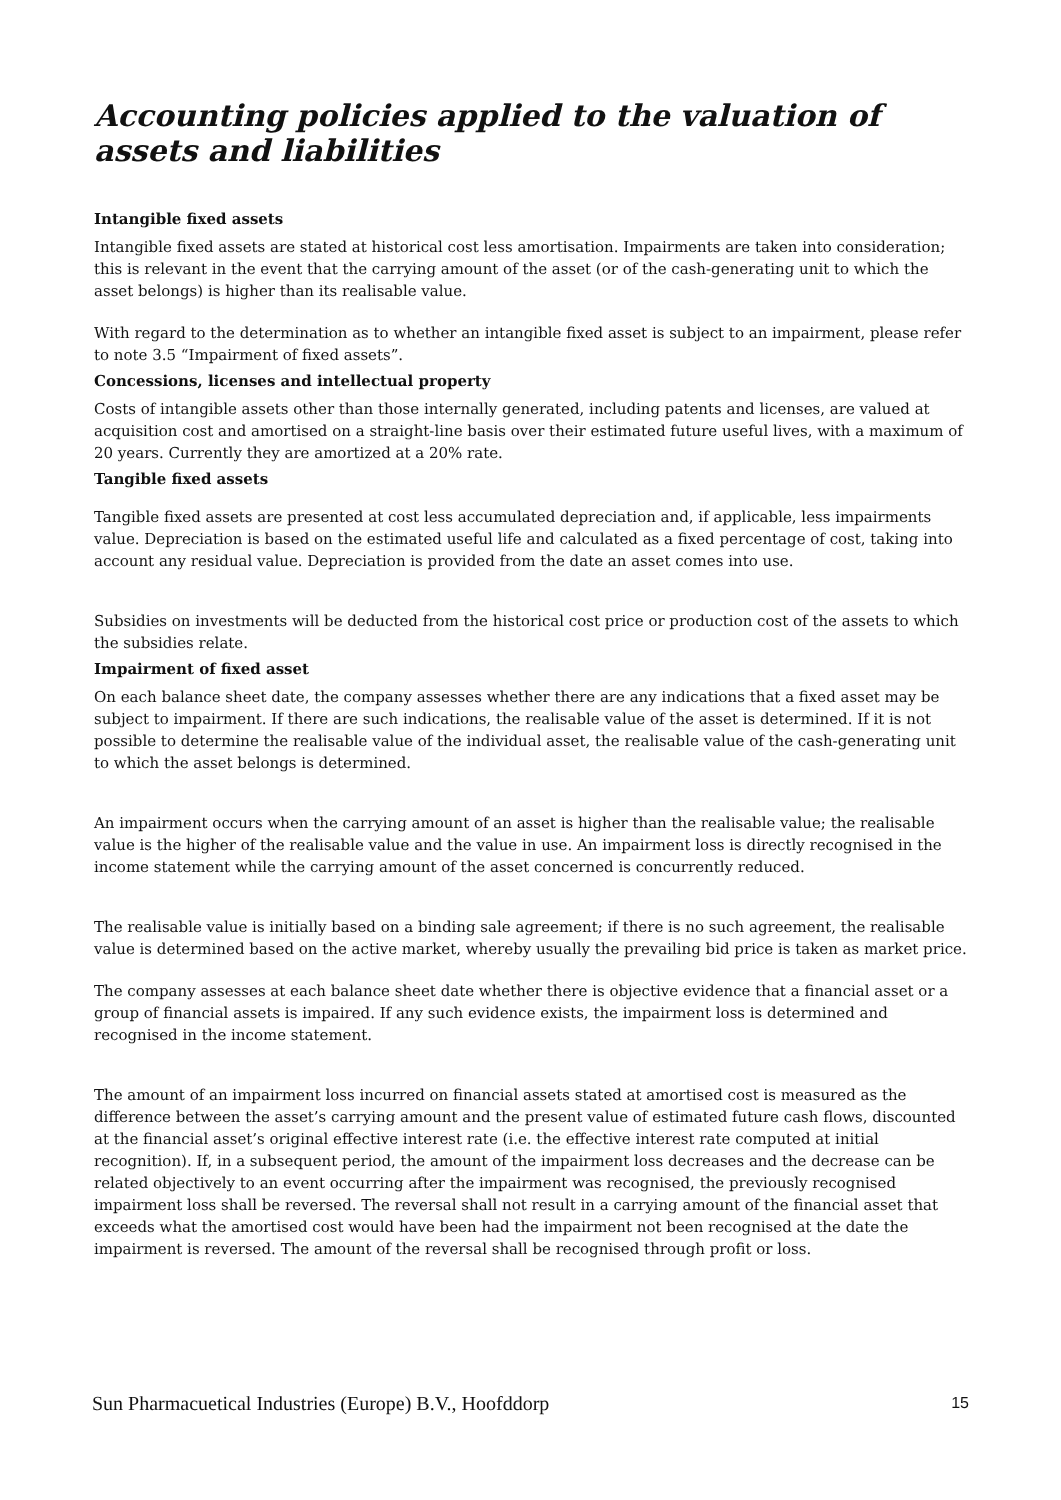Accounting policies applied to the valuation of assets and liabilities
Intangible fixed assets
Intangible fixed assets are stated at historical cost less amortisation. Impairments are taken into consideration; this is relevant in the event that the carrying amount of the asset (or of the cash-generating unit to which the asset belongs) is higher than its realisable value.
With regard to the determination as to whether an intangible fixed asset is subject to an impairment, please refer to note 3.5 “Impairment of fixed assets”.
Concessions, licenses and intellectual property
Costs of intangible assets other than those internally generated, including patents and licenses, are valued at acquisition cost and amortised on a straight-line basis over their estimated future useful lives, with a maximum of 20 years. Currently they are amortized at a 20% rate.
Tangible fixed assets
Tangible fixed assets are presented at cost less accumulated depreciation and, if applicable, less impairments value. Depreciation is based on the estimated useful life and calculated as a fixed percentage of cost, taking into account any residual value. Depreciation is provided from the date an asset comes into use.
Subsidies on investments will be deducted from the historical cost price or production cost of the assets to which the subsidies relate.
Impairment of fixed asset
On each balance sheet date, the company assesses whether there are any indications that a fixed asset may be subject to impairment. If there are such indications, the realisable value of the asset is determined. If it is not possible to determine the realisable value of the individual asset, the realisable value of the cash-generating unit to which the asset belongs is determined.
An impairment occurs when the carrying amount of an asset is higher than the realisable value; the realisable value is the higher of the realisable value and the value in use. An impairment loss is directly recognised in the income statement while the carrying amount of the asset concerned is concurrently reduced.
The realisable value is initially based on a binding sale agreement; if there is no such agreement, the realisable value is determined based on the active market, whereby usually the prevailing bid price is taken as market price.
The company assesses at each balance sheet date whether there is objective evidence that a financial asset or a group of financial assets is impaired. If any such evidence exists, the impairment loss is determined and recognised in the income statement.
The amount of an impairment loss incurred on financial assets stated at amortised cost is measured as the difference between the asset’s carrying amount and the present value of estimated future cash flows, discounted at the financial asset’s original effective interest rate (i.e. the effective interest rate computed at initial recognition). If, in a subsequent period, the amount of the impairment loss decreases and the decrease can be related objectively to an event occurring after the impairment was recognised, the previously recognised impairment loss shall be reversed. The reversal shall not result in a carrying amount of the financial asset that exceeds what the amortised cost would have been had the impairment not been recognised at the date the impairment is reversed. The amount of the reversal shall be recognised through profit or loss.
Sun Pharmacuetical Industries (Europe) B.V., Hoofddorp 15